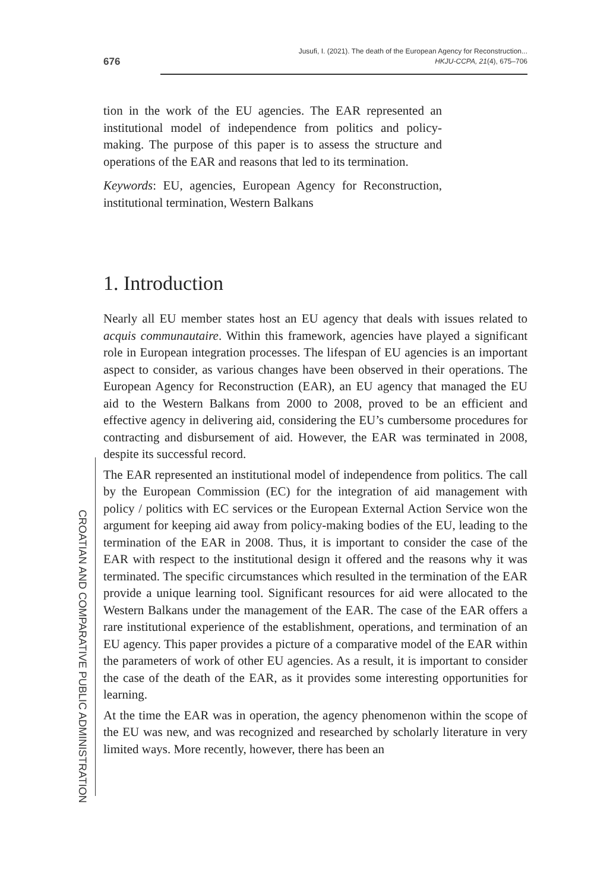676
Jusufi, I. (2021). The death of the European Agency for Reconstruction...
HKJU-CCPA, 21(4), 675–706
tion in the work of the EU agencies. The EAR represented an institutional model of independence from politics and policy-making. The purpose of this paper is to assess the structure and operations of the EAR and reasons that led to its termination.
Keywords: EU, agencies, European Agency for Reconstruction, institutional termination, Western Balkans
1. Introduction
Nearly all EU member states host an EU agency that deals with issues related to acquis communautaire. Within this framework, agencies have played a significant role in European integration processes. The lifespan of EU agencies is an important aspect to consider, as various changes have been observed in their operations. The European Agency for Reconstruction (EAR), an EU agency that managed the EU aid to the Western Balkans from 2000 to 2008, proved to be an efficient and effective agency in delivering aid, considering the EU’s cumbersome procedures for contracting and disbursement of aid. However, the EAR was terminated in 2008, despite its successful record.
The EAR represented an institutional model of independence from politics. The call by the European Commission (EC) for the integration of aid management with policy / politics with EC services or the European External Action Service won the argument for keeping aid away from policy-making bodies of the EU, leading to the termination of the EAR in 2008. Thus, it is important to consider the case of the EAR with respect to the institutional design it offered and the reasons why it was terminated. The specific circumstances which resulted in the termination of the EAR provide a unique learning tool. Significant resources for aid were allocated to the Western Balkans under the management of the EAR. The case of the EAR offers a rare institutional experience of the establishment, operations, and termination of an EU agency. This paper provides a picture of a comparative model of the EAR within the parameters of work of other EU agencies. As a result, it is important to consider the case of the death of the EAR, as it provides some interesting opportunities for learning.
At the time the EAR was in operation, the agency phenomenon within the scope of the EU was new, and was recognized and researched by scholarly literature in very limited ways. More recently, however, there has been an
CROATIAN AND COMPARATIVE PUBLIC ADMINISTRATION